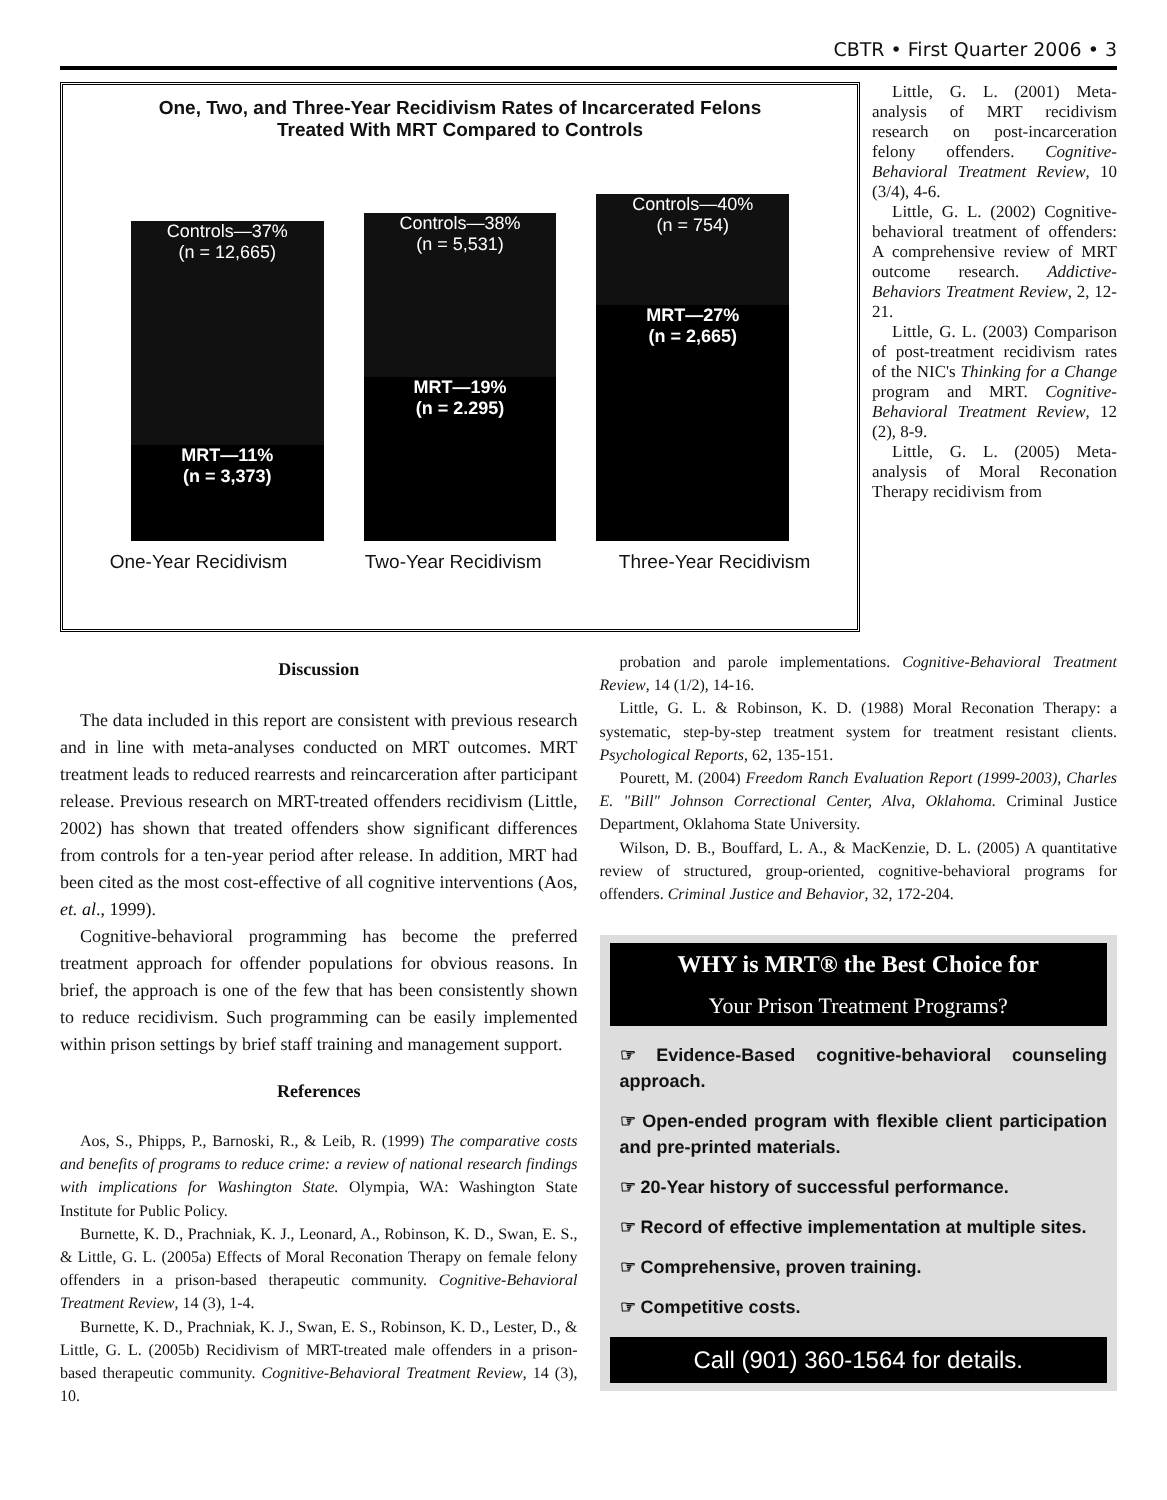CBTR • First Quarter 2006 • 3
One, Two, and Three-Year Recidivism Rates of Incarcerated Felons
Treated With MRT Compared to Controls
Controls—37%
(n = 12,665)
MRT—11%
(n = 3,373)
Controls—38%
(n = 5,531)
MRT—19%
(n = 2.295)
Controls—40%
(n = 754)
MRT—27%
(n = 2,665)
One-Year Recidivism Two-Year Recidivism Three-Year Recidivism
Little, G. L. (2001) Meta-analysis of MRT recidivism research on post-incarceration felony offenders. Cognitive-Behavioral Treatment Review, 10 (3/4), 4-6.
Little, G. L. (2002) Cognitive-behavioral treatment of offenders: A comprehensive review of MRT outcome research. Addictive-Behaviors Treatment Review, 2, 12-21.
Little, G. L. (2003) Comparison of post-treatment recidivism rates of the NIC's Thinking for a Change program and MRT. Cognitive-Behavioral Treatment Review, 12 (2), 8-9.
Little, G. L. (2005) Meta-analysis of Moral Reconation Therapy recidivism from
Discussion
The data included in this report are consistent with previous research and in line with meta-analyses conducted on MRT outcomes. MRT treatment leads to reduced rearrests and reincarceration after participant release. Previous research on MRT-treated offenders recidivism (Little, 2002) has shown that treated offenders show significant differences from controls for a ten-year period after release. In addition, MRT had been cited as the most cost-effective of all cognitive interventions (Aos, et. al., 1999).
Cognitive-behavioral programming has become the preferred treatment approach for offender populations for obvious reasons. In brief, the approach is one of the few that has been consistently shown to reduce recidivism. Such programming can be easily implemented within prison settings by brief staff training and management support.
References
Aos, S., Phipps, P., Barnoski, R., & Leib, R. (1999) The comparative costs and benefits of programs to reduce crime: a review of national research findings with implications for Washington State. Olympia, WA: Washington State Institute for Public Policy.
Burnette, K. D., Prachniak, K. J., Leonard, A., Robinson, K. D., Swan, E. S., & Little, G. L. (2005a) Effects of Moral Reconation Therapy on female felony offenders in a prison-based therapeutic community. Cognitive-Behavioral Treatment Review, 14 (3), 1-4.
Burnette, K. D., Prachniak, K. J., Swan, E. S., Robinson, K. D., Lester, D., & Little, G. L. (2005b) Recidivism of MRT-treated male offenders in a prison-based therapeutic community. Cognitive-Behavioral Treatment Review, 14 (3), 10.
probation and parole implementations. Cognitive-Behavioral Treatment Review, 14 (1/2), 14-16.
Little, G. L. & Robinson, K. D. (1988) Moral Reconation Therapy: a systematic, step-by-step treatment system for treatment resistant clients. Psychological Reports, 62, 135-151.
Pourett, M. (2004) Freedom Ranch Evaluation Report (1999-2003), Charles E. "Bill" Johnson Correctional Center, Alva, Oklahoma. Criminal Justice Department, Oklahoma State University.
Wilson, D. B., Bouffard, L. A., & MacKenzie, D. L. (2005) A quantitative review of structured, group-oriented, cognitive-behavioral programs for offenders. Criminal Justice and Behavior, 32, 172-204.
WHY is MRT® the Best Choice for
Your Prison Treatment Programs?
☞ Evidence-Based cognitive-behavioral counseling approach.
☞ Open-ended program with flexible client participation and pre-printed materials.
☞ 20-Year history of successful performance.
☞ Record of effective implementation at multiple sites.
☞ Comprehensive, proven training.
☞ Competitive costs.
Call (901) 360-1564 for details.